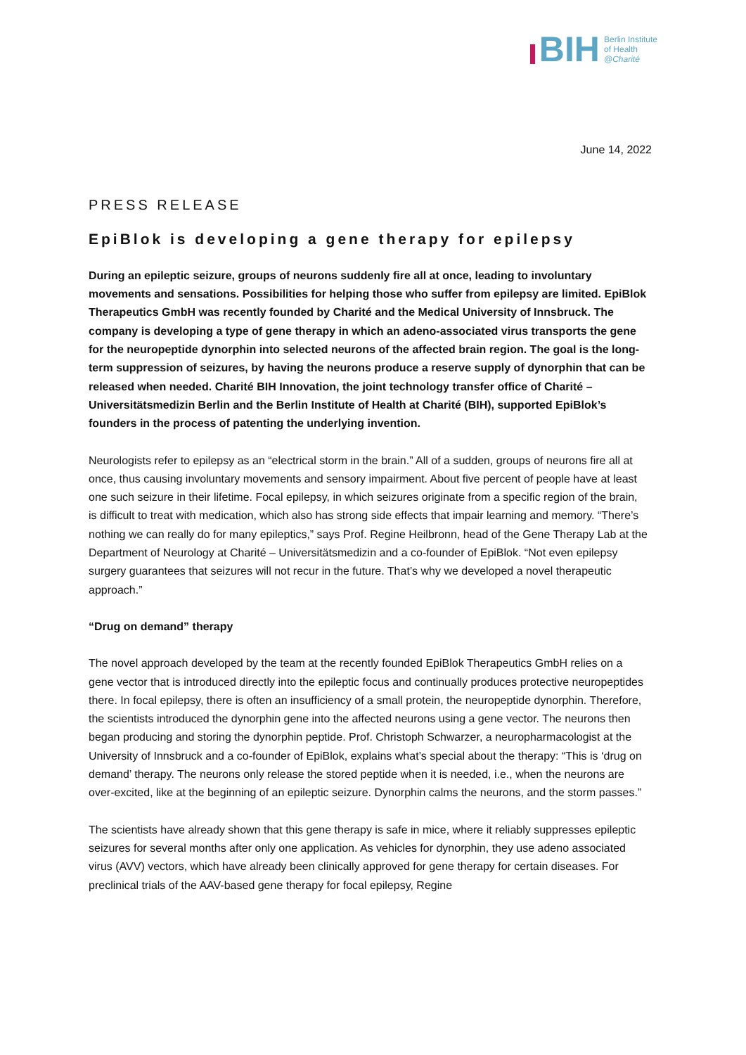BIH
Berlin Institute
of Health
@Charité
June 14, 2022
PRESS RELEASE
EpiBlok is developing a gene therapy for epilepsy
During an epileptic seizure, groups of neurons suddenly fire all at once, leading to involuntary movements and sensations. Possibilities for helping those who suffer from epilepsy are limited. EpiBlok Therapeutics GmbH was recently founded by Charité and the Medical University of Innsbruck. The company is developing a type of gene therapy in which an adeno-associated virus transports the gene for the neuropeptide dynorphin into selected neurons of the affected brain region. The goal is the long-term suppression of seizures, by having the neurons produce a reserve supply of dynorphin that can be released when needed. Charité BIH Innovation, the joint technology transfer office of Charité – Universitätsmedizin Berlin and the Berlin Institute of Health at Charité (BIH), supported EpiBlok’s founders in the process of patenting the underlying invention.
Neurologists refer to epilepsy as an “electrical storm in the brain.” All of a sudden, groups of neurons fire all at once, thus causing involuntary movements and sensory impairment. About five percent of people have at least one such seizure in their lifetime. Focal epilepsy, in which seizures originate from a specific region of the brain, is difficult to treat with medication, which also has strong side effects that impair learning and memory. “There’s nothing we can really do for many epileptics,” says Prof. Regine Heilbronn, head of the Gene Therapy Lab at the Department of Neurology at Charité – Universitätsmedizin and a co-founder of EpiBlok. “Not even epilepsy surgery guarantees that seizures will not recur in the future. That’s why we developed a novel therapeutic approach.”
“Drug on demand” therapy
The novel approach developed by the team at the recently founded EpiBlok Therapeutics GmbH relies on a gene vector that is introduced directly into the epileptic focus and continually produces protective neuropeptides there. In focal epilepsy, there is often an insufficiency of a small protein, the neuropeptide dynorphin. Therefore, the scientists introduced the dynorphin gene into the affected neurons using a gene vector. The neurons then began producing and storing the dynorphin peptide. Prof. Christoph Schwarzer, a neuropharmacologist at the University of Innsbruck and a co-founder of EpiBlok, explains what’s special about the therapy: “This is ‘drug on demand’ therapy. The neurons only release the stored peptide when it is needed, i.e., when the neurons are over-excited, like at the beginning of an epileptic seizure. Dynorphin calms the neurons, and the storm passes.”
The scientists have already shown that this gene therapy is safe in mice, where it reliably suppresses epileptic seizures for several months after only one application. As vehicles for dynorphin, they use adeno associated virus (AVV) vectors, which have already been clinically approved for gene therapy for certain diseases. For preclinical trials of the AAV-based gene therapy for focal epilepsy, Regine